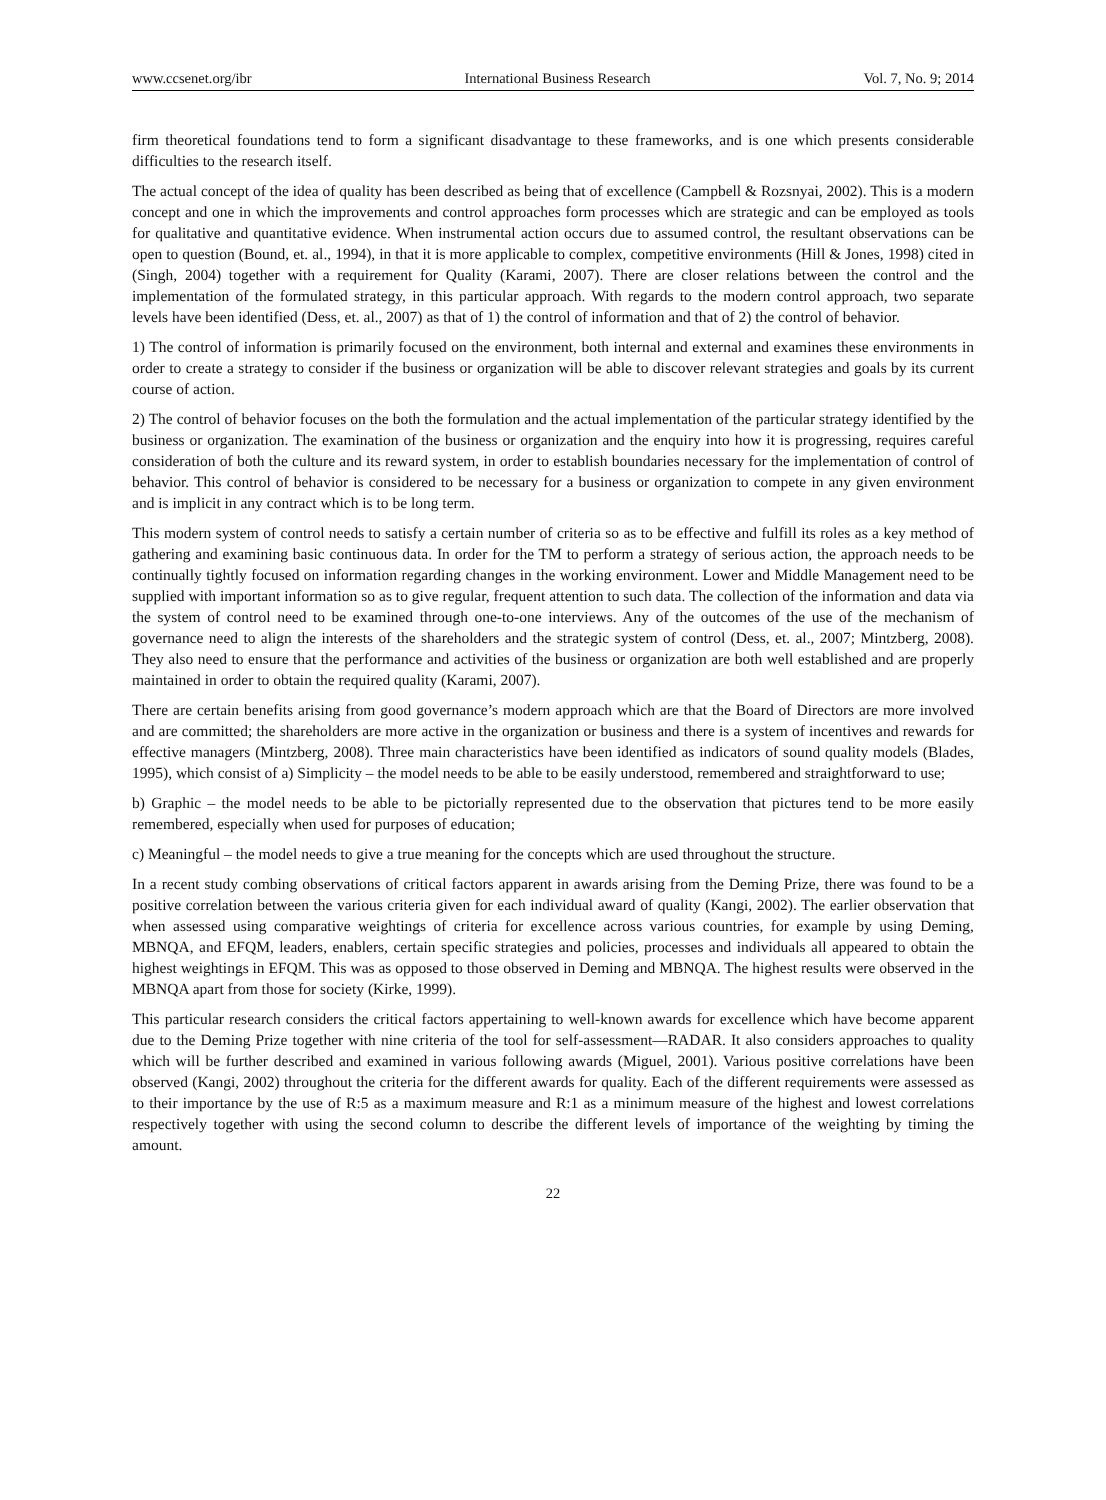www.ccsenet.org/ibr International Business Research Vol. 7, No. 9; 2014
firm theoretical foundations tend to form a significant disadvantage to these frameworks, and is one which presents considerable difficulties to the research itself.
The actual concept of the idea of quality has been described as being that of excellence (Campbell & Rozsnyai, 2002). This is a modern concept and one in which the improvements and control approaches form processes which are strategic and can be employed as tools for qualitative and quantitative evidence. When instrumental action occurs due to assumed control, the resultant observations can be open to question (Bound, et. al., 1994), in that it is more applicable to complex, competitive environments (Hill & Jones, 1998) cited in (Singh, 2004) together with a requirement for Quality (Karami, 2007). There are closer relations between the control and the implementation of the formulated strategy, in this particular approach. With regards to the modern control approach, two separate levels have been identified (Dess, et. al., 2007) as that of 1) the control of information and that of 2) the control of behavior.
1) The control of information is primarily focused on the environment, both internal and external and examines these environments in order to create a strategy to consider if the business or organization will be able to discover relevant strategies and goals by its current course of action.
2) The control of behavior focuses on the both the formulation and the actual implementation of the particular strategy identified by the business or organization. The examination of the business or organization and the enquiry into how it is progressing, requires careful consideration of both the culture and its reward system, in order to establish boundaries necessary for the implementation of control of behavior. This control of behavior is considered to be necessary for a business or organization to compete in any given environment and is implicit in any contract which is to be long term.
This modern system of control needs to satisfy a certain number of criteria so as to be effective and fulfill its roles as a key method of gathering and examining basic continuous data. In order for the TM to perform a strategy of serious action, the approach needs to be continually tightly focused on information regarding changes in the working environment. Lower and Middle Management need to be supplied with important information so as to give regular, frequent attention to such data. The collection of the information and data via the system of control need to be examined through one-to-one interviews. Any of the outcomes of the use of the mechanism of governance need to align the interests of the shareholders and the strategic system of control (Dess, et. al., 2007; Mintzberg, 2008). They also need to ensure that the performance and activities of the business or organization are both well established and are properly maintained in order to obtain the required quality (Karami, 2007).
There are certain benefits arising from good governance’s modern approach which are that the Board of Directors are more involved and are committed; the shareholders are more active in the organization or business and there is a system of incentives and rewards for effective managers (Mintzberg, 2008). Three main characteristics have been identified as indicators of sound quality models (Blades, 1995), which consist of a) Simplicity – the model needs to be able to be easily understood, remembered and straightforward to use;
b) Graphic – the model needs to be able to be pictorially represented due to the observation that pictures tend to be more easily remembered, especially when used for purposes of education;
c) Meaningful – the model needs to give a true meaning for the concepts which are used throughout the structure.
In a recent study combing observations of critical factors apparent in awards arising from the Deming Prize, there was found to be a positive correlation between the various criteria given for each individual award of quality (Kangi, 2002). The earlier observation that when assessed using comparative weightings of criteria for excellence across various countries, for example by using Deming, MBNQA, and EFQM, leaders, enablers, certain specific strategies and policies, processes and individuals all appeared to obtain the highest weightings in EFQM. This was as opposed to those observed in Deming and MBNQA. The highest results were observed in the MBNQA apart from those for society (Kirke, 1999).
This particular research considers the critical factors appertaining to well-known awards for excellence which have become apparent due to the Deming Prize together with nine criteria of the tool for self-assessment—RADAR. It also considers approaches to quality which will be further described and examined in various following awards (Miguel, 2001). Various positive correlations have been observed (Kangi, 2002) throughout the criteria for the different awards for quality. Each of the different requirements were assessed as to their importance by the use of R:5 as a maximum measure and R:1 as a minimum measure of the highest and lowest correlations respectively together with using the second column to describe the different levels of importance of the weighting by timing the amount.
22